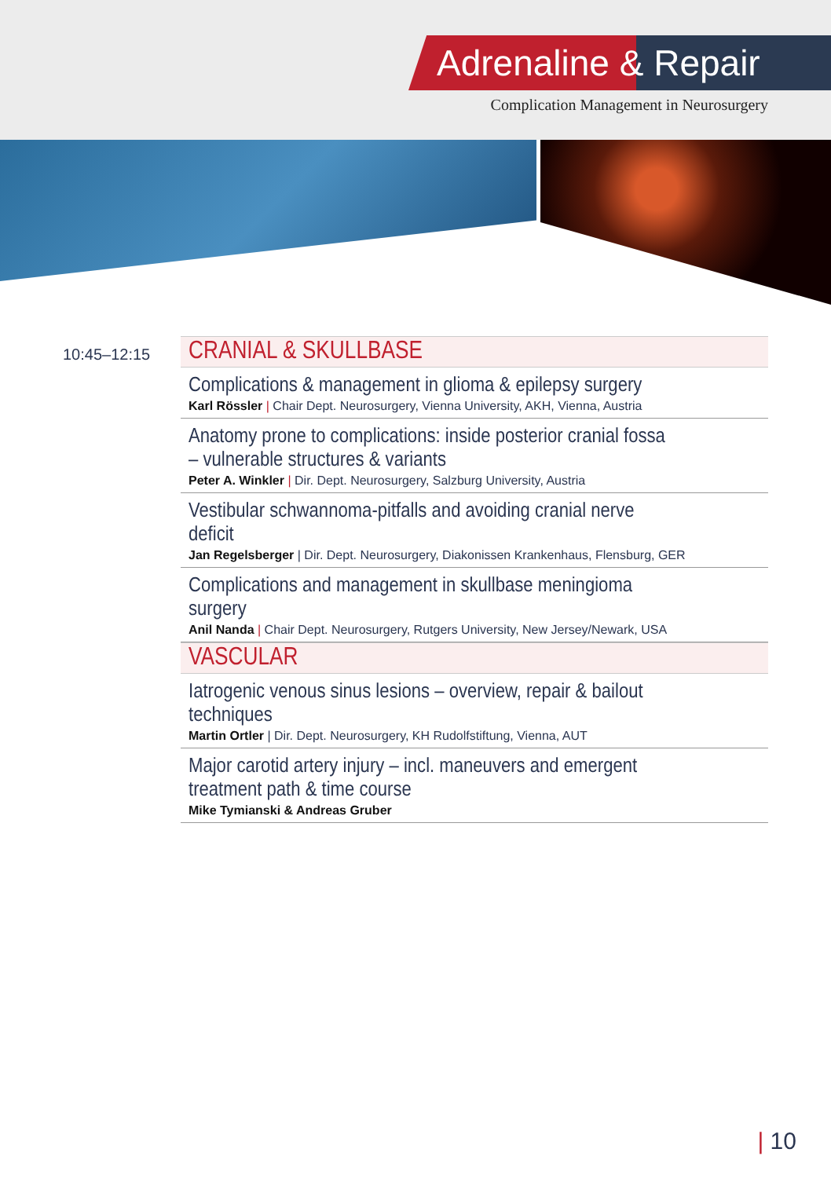Adrenaline & Repair
Complication Management in Neurosurgery
10:45–12:15
CRANIAL & SKULLBASE
Complications & management in glioma & epilepsy surgery
Karl Rössler | Chair Dept. Neurosurgery, Vienna University, AKH, Vienna, Austria
Anatomy prone to complications: inside posterior cranial fossa – vulnerable structures & variants
Peter A. Winkler | Dir. Dept. Neurosurgery, Salzburg University, Austria
Vestibular schwannoma-pitfalls and avoiding cranial nerve deficit
Jan Regelsberger | Dir. Dept. Neurosurgery, Diakonissen Krankenhaus, Flensburg, GER
Complications and management in skullbase meningioma surgery
Anil Nanda | Chair Dept. Neurosurgery, Rutgers University, New Jersey/Newark, USA
VASCULAR
Iatrogenic venous sinus lesions – overview, repair & bailout techniques
Martin Ortler | Dir. Dept. Neurosurgery, KH Rudolfstiftung, Vienna, AUT
Major carotid artery injury – incl. maneuvers and emergent treatment path & time course
Mike Tymianski & Andreas Gruber
| 10